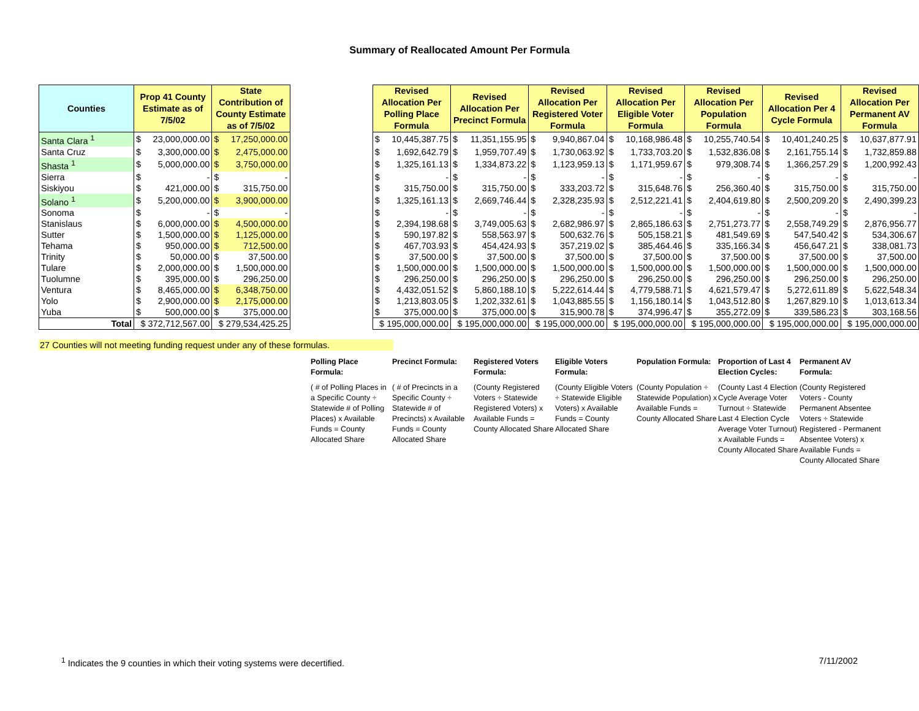Summary of Reallocated Amount Per Formula
| Counties | Prop 41 County Estimate as of 7/5/02 | | State Contribution of County Estimate as of 7/5/02 | | | Revised Allocation Per Polling Place Formula | | Revised Allocation Per Precinct Formula | | Revised Allocation Per Registered Voter Formula | | Revised Allocation Per Eligible Voter Formula | | Revised Allocation Per Population Formula | | Revised Allocation Per 4 Cycle Formula | | Revised Allocation Per Permanent AV Formula | |
| --- | --- | --- | --- | --- | --- | --- | --- | --- | --- | --- | --- | --- | --- | --- | --- | --- | --- | --- | --- |
| Santa Clara <sup>1</sup> | $ | 23,000,000.00 | $ | 17,250,000.00 | | $ | 10,445,387.75 | $ | 11,351,155.95 | $ | 9,940,867.04 | $ | 10,168,986.48 | $ | 10,255,740.54 | $ | 10,401,240.25 | $ | 10,637,877.91 |
| Santa Cruz | $ | 3,300,000.00 | $ | 2,475,000.00 | | $ | 1,692,642.79 | $ | 1,959,707.49 | $ | 1,730,063.92 | $ | 1,733,703.20 | $ | 1,532,836.08 | $ | 2,161,755.14 | $ | 1,732,859.88 |
| Shasta <sup>1</sup> | $ | 5,000,000.00 | $ | 3,750,000.00 | | $ | 1,325,161.13 | $ | 1,334,873.22 | $ | 1,123,959.13 | $ | 1,171,959.67 | $ | 979,308.74 | $ | 1,366,257.29 | $ | 1,200,992.43 |
| Sierra | $ | - | $ | - | | $ | - | $ | - | $ | - | $ | - | $ | - | $ | - | $ | - |
| Siskiyou | $ | 421,000.00 | $ | 315,750.00 | | $ | 315,750.00 | $ | 315,750.00 | $ | 333,203.72 | $ | 315,648.76 | $ | 256,360.40 | $ | 315,750.00 | $ | 315,750.00 |
| Solano <sup>1</sup> | $ | 5,200,000.00 | $ | 3,900,000.00 | | $ | 1,325,161.13 | $ | 2,669,746.44 | $ | 2,328,235.93 | $ | 2,512,221.41 | $ | 2,404,619.80 | $ | 2,500,209.20 | $ | 2,490,399.23 |
| Sonoma | $ | - | $ | - | | $ | - | $ | - | $ | - | $ | - | $ | - | $ | - | $ | - |
| Stanislaus | $ | 6,000,000.00 | $ | 4,500,000.00 | | $ | 2,394,198.68 | $ | 3,749,005.63 | $ | 2,682,986.97 | $ | 2,865,186.63 | $ | 2,751,273.77 | $ | 2,558,749.29 | $ | 2,876,956.77 |
| Sutter | $ | 1,500,000.00 | $ | 1,125,000.00 | | $ | 590,197.82 | $ | 558,563.97 | $ | 500,632.76 | $ | 505,158.21 | $ | 481,549.69 | $ | 547,540.42 | $ | 534,306.67 |
| Tehama | $ | 950,000.00 | $ | 712,500.00 | | $ | 467,703.93 | $ | 454,424.93 | $ | 357,219.02 | $ | 385,464.46 | $ | 335,166.34 | $ | 456,647.21 | $ | 338,081.73 |
| Trinity | $ | 50,000.00 | $ | 37,500.00 | | $ | 37,500.00 | $ | 37,500.00 | $ | 37,500.00 | $ | 37,500.00 | $ | 37,500.00 | $ | 37,500.00 | $ | 37,500.00 |
| Tulare | $ | 2,000,000.00 | $ | 1,500,000.00 | | $ | 1,500,000.00 | $ | 1,500,000.00 | $ | 1,500,000.00 | $ | 1,500,000.00 | $ | 1,500,000.00 | $ | 1,500,000.00 | $ | 1,500,000.00 |
| Tuolumne | $ | 395,000.00 | $ | 296,250.00 | | $ | 296,250.00 | $ | 296,250.00 | $ | 296,250.00 | $ | 296,250.00 | $ | 296,250.00 | $ | 296,250.00 | $ | 296,250.00 |
| Ventura | $ | 8,465,000.00 | $ | 6,348,750.00 | | $ | 4,432,051.52 | $ | 5,860,188.10 | $ | 5,222,614.44 | $ | 4,779,588.71 | $ | 4,621,579.47 | $ | 5,272,611.89 | $ | 5,622,548.34 |
| Yolo | $ | 2,900,000.00 | $ | 2,175,000.00 | | $ | 1,213,803.05 | $ | 1,202,332.61 | $ | 1,043,885.55 | $ | 1,156,180.14 | $ | 1,043,512.80 | $ | 1,267,829.10 | $ | 1,013,613.34 |
| Yuba | $ | 500,000.00 | $ | 375,000.00 | | $ | 375,000.00 | $ | 375,000.00 | $ | 315,900.78 | $ | 374,996.47 | $ | 355,272.09 | $ | 339,586.23 | $ | 303,168.56 |
| Total | $ 372,712,567.00 | | $ 279,534,425.25 | | | $ 195,000,000.00 | | $ 195,000,000.00 | | $ 195,000,000.00 | | $ 195,000,000.00 | | $ 195,000,000.00 | | $ 195,000,000.00 | | $ 195,000,000.00 | |
27 Counties will not meeting funding request under any of these formulas.
Polling Place Formula:
( # of Polling Places in a Specific County ÷ Statewide # of Polling Places) x Available Funds = County Allocated Share
Precinct Formula:
( # of Precincts in a Specific County ÷ Statewide # of Precincts) x Available Funds = County Allocated Share
Registered Voters Formula:
(County Registered Voters ÷ Statewide Registered Voters) x Available Funds = County Allocated Share
Eligible Voters Formula:
(County Eligible Voters ÷ Statewide Eligible Voters) x Available Funds = County Allocated Share
Population Formula:
(County Population ÷ Statewide Population) x Available Funds = County Allocated Share
Proportion of Last 4 Election Cycles:
(County Last 4 Election Cycle Average Voter Turnout ÷ Statewide Last 4 Election Cycle Average Voter Turnout) x Available Funds = County Allocated Share
Permanent AV Formula:
(County Registered Voters - County Permanent Absentee Voters ÷ Statewide Registered - Permanent Absentee Voters) x Available Funds = County Allocated Share
<sup>1</sup> Indicates the 9 counties in which their voting systems were decertified. 7/11/2002